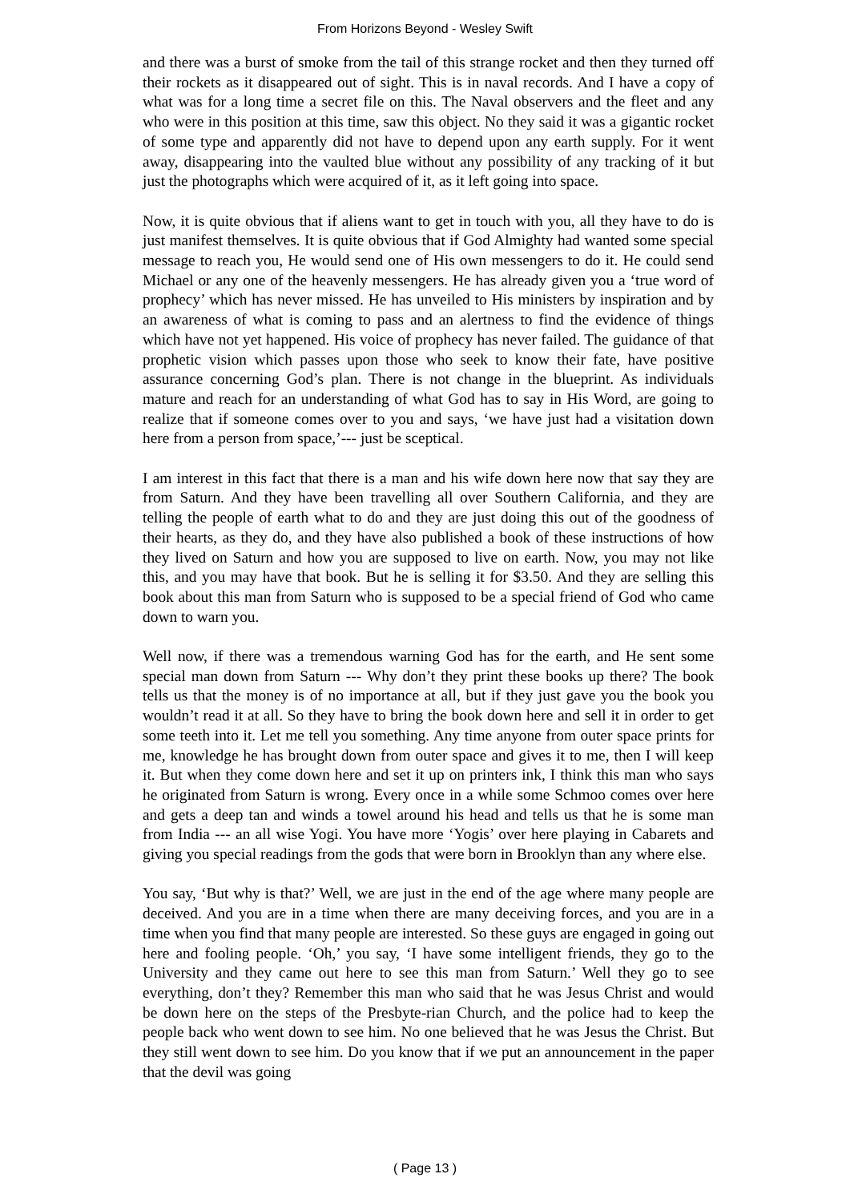From Horizons Beyond - Wesley Swift
and there was a burst of smoke from the tail of this strange rocket and then they turned off their rockets as it disappeared out of sight. This is in naval records. And I have a copy of what was for a long time a secret file on this. The Naval observers and the fleet and any who were in this position at this time, saw this object. No they said it was a gigantic rocket of some type and apparently did not have to depend upon any earth supply. For it went away, disappearing into the vaulted blue without any possibility of any tracking of it but just the photographs which were acquired of it, as it left going into space.
Now, it is quite obvious that if aliens want to get in touch with you, all they have to do is just manifest themselves. It is quite obvious that if God Almighty had wanted some special message to reach you, He would send one of His own messengers to do it. He could send Michael or any one of the heavenly messengers. He has already given you a ‘true word of prophecy’ which has never missed. He has unveiled to His ministers by inspiration and by an awareness of what is coming to pass and an alertness to find the evidence of things which have not yet happened. His voice of prophecy has never failed. The guidance of that prophetic vision which passes upon those who seek to know their fate, have positive assurance concerning God’s plan. There is not change in the blueprint. As individuals mature and reach for an understanding of what God has to say in His Word, are going to realize that if someone comes over to you and says, ‘we have just had a visitation down here from a person from space,’--- just be sceptical.
I am interest in this fact that there is a man and his wife down here now that say they are from Saturn. And they have been travelling all over Southern California, and they are telling the people of earth what to do and they are just doing this out of the goodness of their hearts, as they do, and they have also published a book of these instructions of how they lived on Saturn and how you are supposed to live on earth. Now, you may not like this, and you may have that book. But he is selling it for $3.50. And they are selling this book about this man from Saturn who is supposed to be a special friend of God who came down to warn you.
Well now, if there was a tremendous warning God has for the earth, and He sent some special man down from Saturn --- Why don’t they print these books up there? The book tells us that the money is of no importance at all, but if they just gave you the book you wouldn’t read it at all. So they have to bring the book down here and sell it in order to get some teeth into it. Let me tell you something. Any time anyone from outer space prints for me, knowledge he has brought down from outer space and gives it to me, then I will keep it. But when they come down here and set it up on printers ink, I think this man who says he originated from Saturn is wrong. Every once in a while some Schmoo comes over here and gets a deep tan and winds a towel around his head and tells us that he is some man from India --- an all wise Yogi. You have more ‘Yogis’ over here playing in Cabarets and giving you special readings from the gods that were born in Brooklyn than any where else.
You say, ‘But why is that?’ Well, we are just in the end of the age where many people are deceived. And you are in a time when there are many deceiving forces, and you are in a time when you find that many people are interested. So these guys are engaged in going out here and fooling people. ‘Oh,’ you say, ‘I have some intelligent friends, they go to the University and they came out here to see this man from Saturn.’ Well they go to see everything, don’t they? Remember this man who said that he was Jesus Christ and would be down here on the steps of the Presbyte-rian Church, and the police had to keep the people back who went down to see him. No one believed that he was Jesus the Christ. But they still went down to see him. Do you know that if we put an announcement in the paper that the devil was going
( Page 13 )